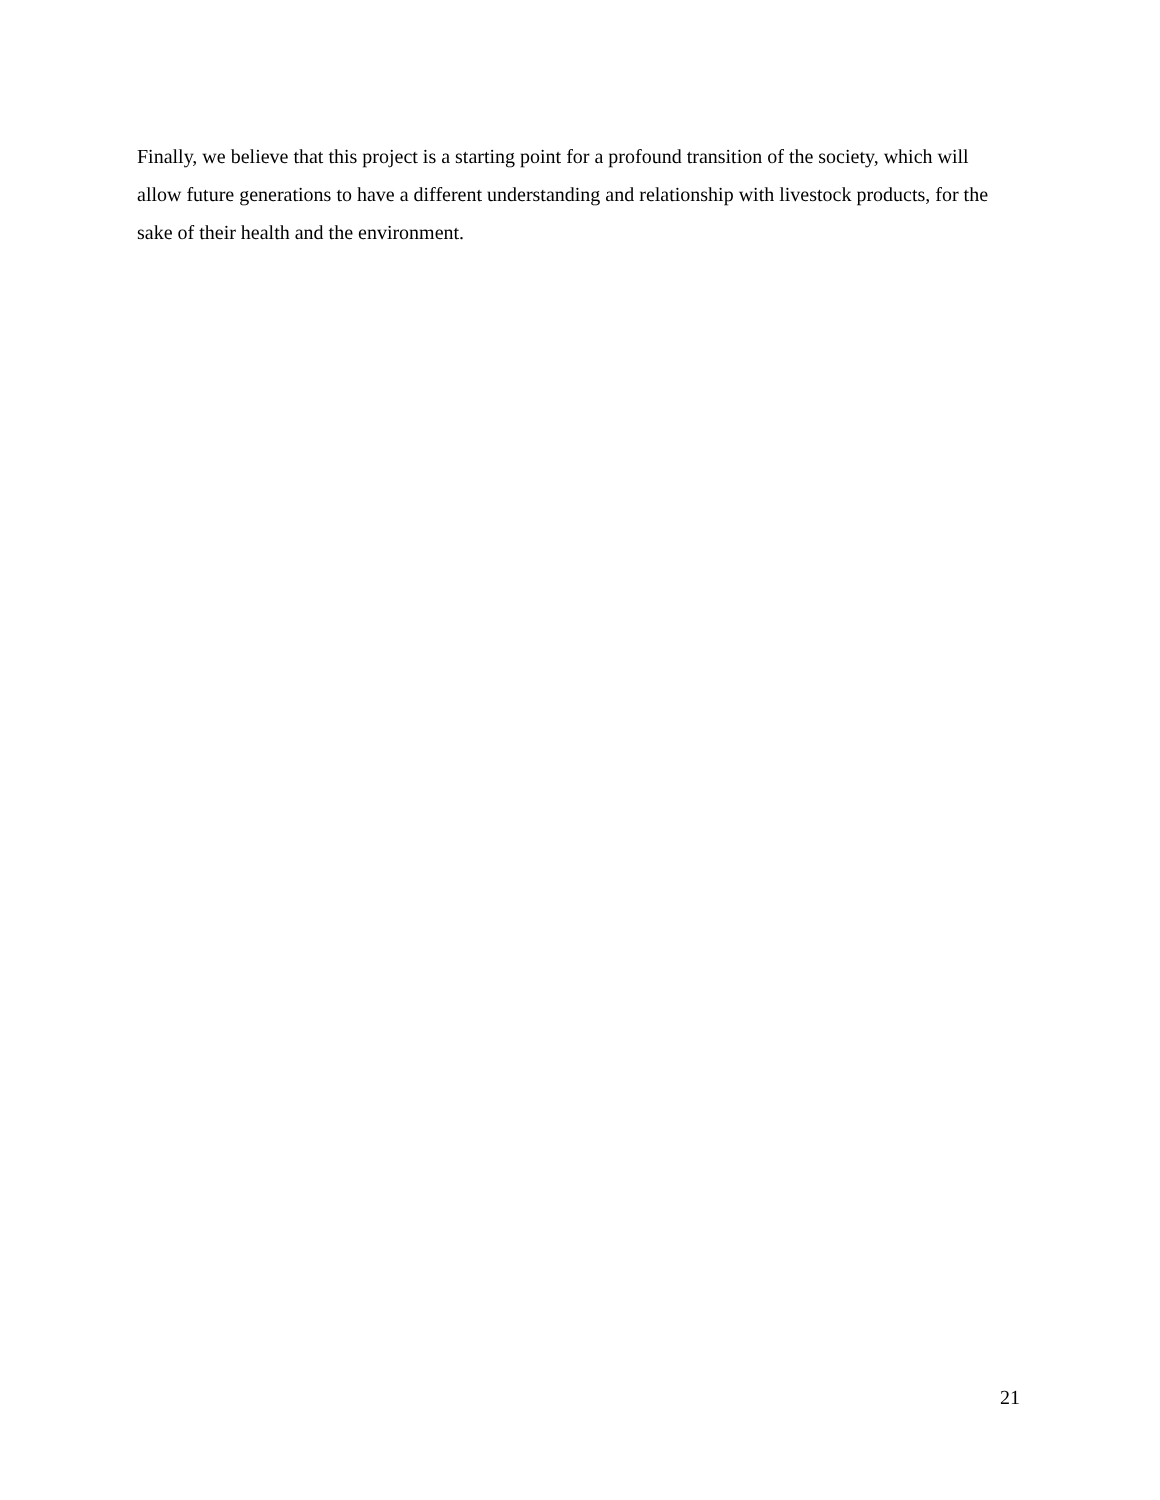Finally, we believe that this project is a starting point for a profound transition of the society, which will allow future generations to have a different understanding and relationship with livestock products, for the sake of their health and the environment.
21